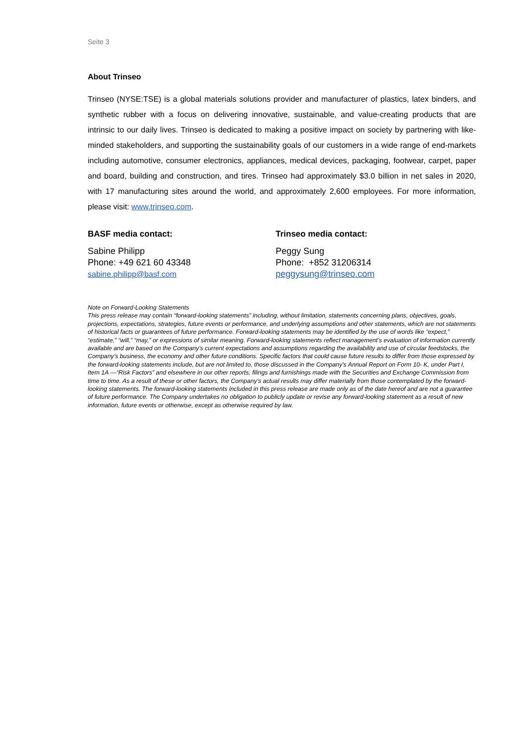Seite 3
About Trinseo
Trinseo (NYSE:TSE) is a global materials solutions provider and manufacturer of plastics, latex binders, and synthetic rubber with a focus on delivering innovative, sustainable, and value-creating products that are intrinsic to our daily lives. Trinseo is dedicated to making a positive impact on society by partnering with like-minded stakeholders, and supporting the sustainability goals of our customers in a wide range of end-markets including automotive, consumer electronics, appliances, medical devices, packaging, footwear, carpet, paper and board, building and construction, and tires. Trinseo had approximately $3.0 billion in net sales in 2020, with 17 manufacturing sites around the world, and approximately 2,600 employees. For more information, please visit: www.trinseo.com.
BASF media contact:
Sabine Philipp
Phone: +49 621 60 43348
sabine.philipp@basf.com
Trinseo media contact:
Peggy Sung
Phone: +852 31206314
peggysung@trinseo.com
Note on Forward-Looking Statements
This press release may contain “forward-looking statements” including, without limitation, statements concerning plans, objectives, goals, projections, expectations, strategies, future events or performance, and underlying assumptions and other statements, which are not statements of historical facts or guarantees of future performance. Forward-looking statements may be identified by the use of words like “expect,” “estimate,” “will,” “may,” or expressions of similar meaning. Forward-looking statements reflect management’s evaluation of information currently available and are based on the Company’s current expectations and assumptions regarding the availability and use of circular feedstocks, the Company’s business, the economy and other future conditions. Specific factors that could cause future results to differ from those expressed by the forward-looking statements include, but are not limited to, those discussed in the Company’s Annual Report on Form 10- K, under Part I, Item 1A —“Risk Factors” and elsewhere in our other reports, filings and furnishings made with the Securities and Exchange Commission from time to time. As a result of these or other factors, the Company’s actual results may differ materially from those contemplated by the forward-looking statements. The forward-looking statements included in this press release are made only as of the date hereof and are not a guarantee of future performance. The Company undertakes no obligation to publicly update or revise any forward-looking statement as a result of new information, future events or otherwise, except as otherwise required by law.